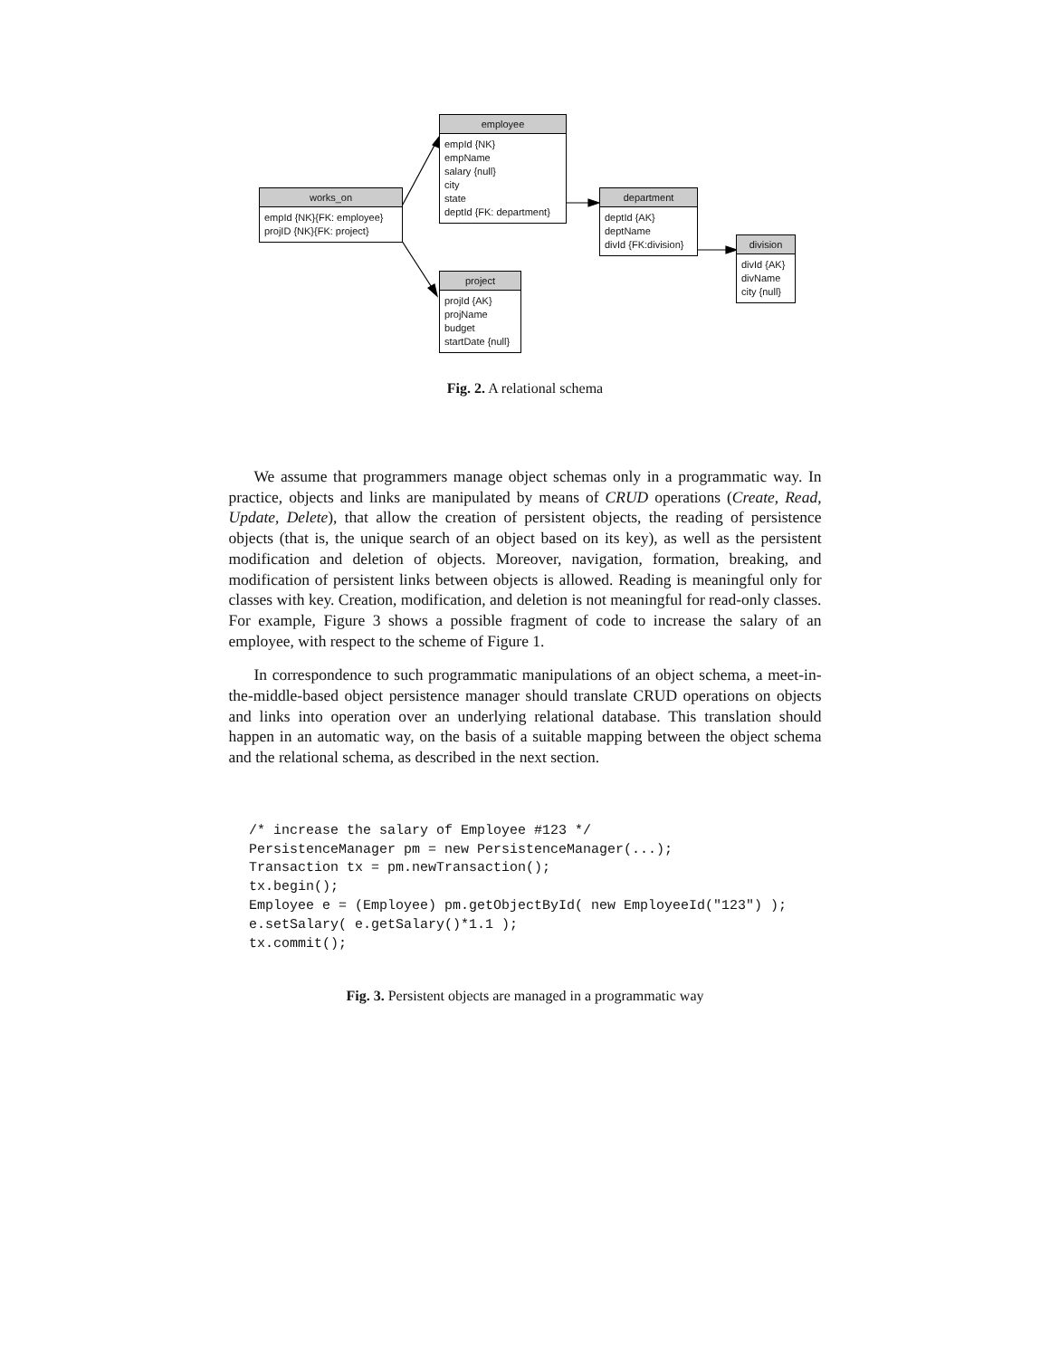works_on
empId {NK}{FK: employee}
projID {NK}{FK: project}
employee
empId {NK}
empName
salary {null}
city
state
deptId {FK: department}
department
deptId {AK}
deptName
divId {FK:division}
division
divId {AK}
divName
city {null}
project
projId {AK}
projName
budget
startDate {null}
Fig. 2. A relational schema
We assume that programmers manage object schemas only in a programmatic way. In practice, objects and links are manipulated by means of CRUD operations (Create, Read, Update, Delete), that allow the creation of persistent objects, the reading of persistence objects (that is, the unique search of an object based on its key), as well as the persistent modification and deletion of objects. Moreover, navigation, formation, breaking, and modification of persistent links between objects is allowed. Reading is meaningful only for classes with key. Creation, modification, and deletion is not meaningful for read-only classes. For example, Figure 3 shows a possible fragment of code to increase the salary of an employee, with respect to the scheme of Figure 1.
In correspondence to such programmatic manipulations of an object schema, a meet-in-the-middle-based object persistence manager should translate CRUD operations on objects and links into operation over an underlying relational database. This translation should happen in an automatic way, on the basis of a suitable mapping between the object schema and the relational schema, as described in the next section.
/* increase the salary of Employee #123 */
PersistenceManager pm = new PersistenceManager(...);
Transaction tx = pm.newTransaction();
tx.begin();
Employee e = (Employee) pm.getObjectById( new EmployeeId("123") );
e.setSalary( e.getSalary()*1.1 );
tx.commit();
Fig. 3. Persistent objects are managed in a programmatic way